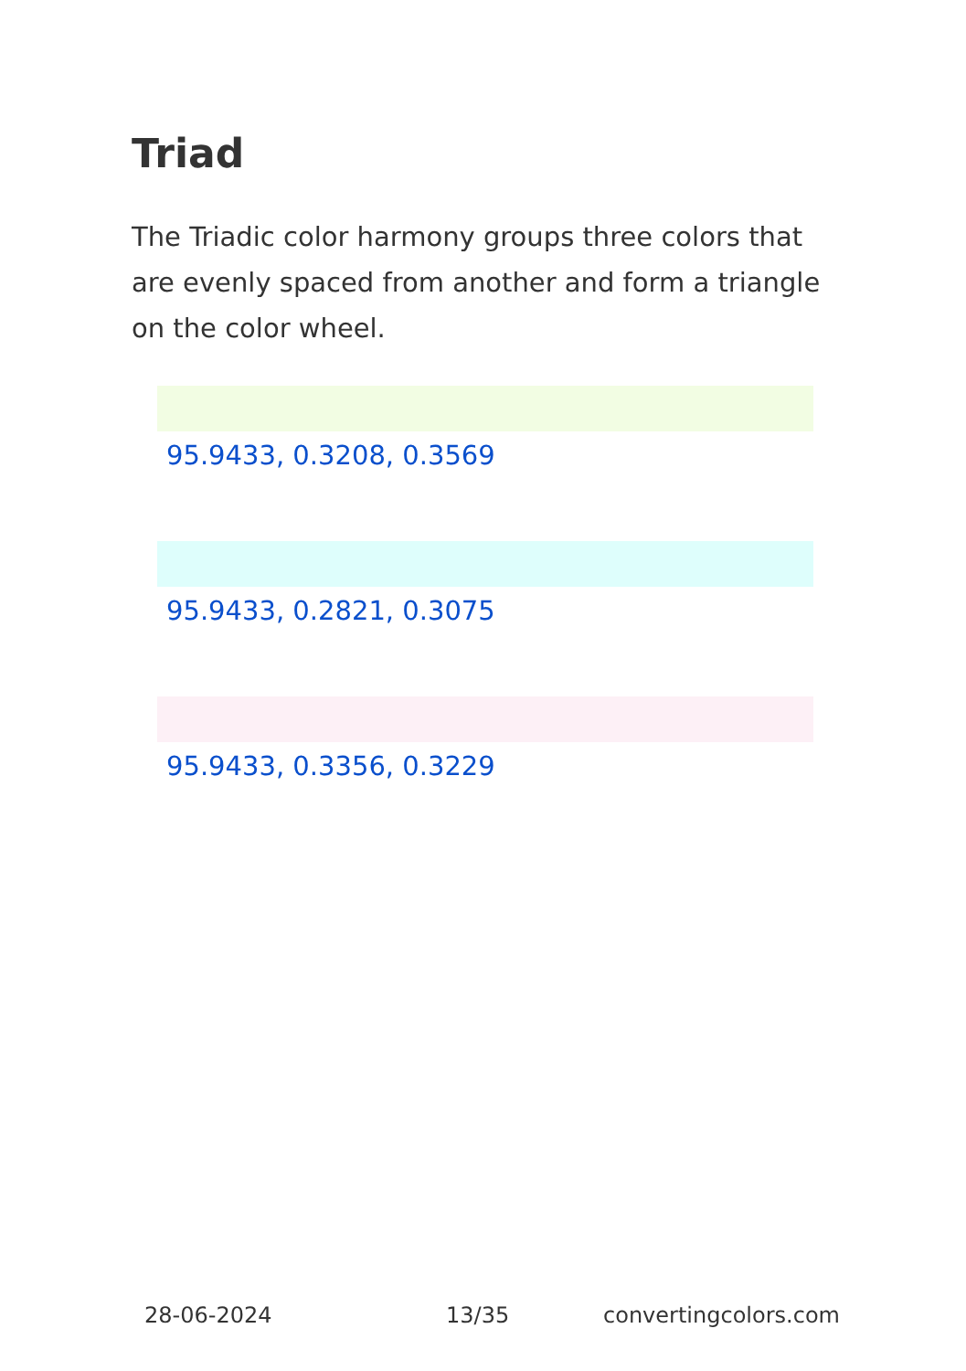Triad
The Triadic color harmony groups three colors that are evenly spaced from another and form a triangle on the color wheel.
95.9433, 0.3208, 0.3569
95.9433, 0.2821, 0.3075
95.9433, 0.3356, 0.3229
28-06-2024 13/35 convertingcolors.com